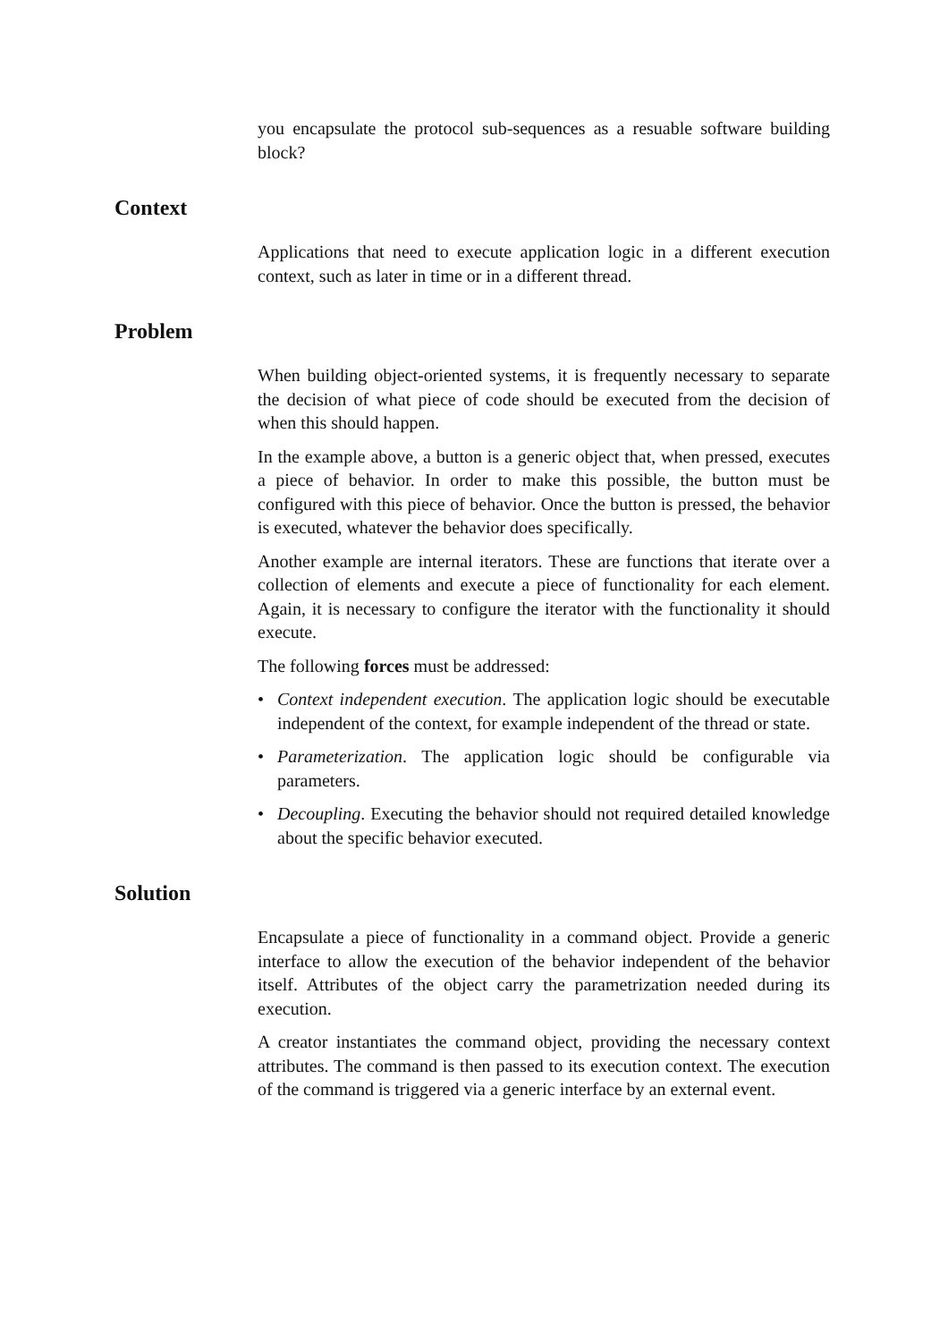you encapsulate the protocol sub-sequences as a resuable software building block?
Context
Applications that need to execute application logic in a different execution context, such as later in time or in a different thread.
Problem
When building object-oriented systems, it is frequently necessary to separate the decision of what piece of code should be executed from the decision of when this should happen.
In the example above, a button is a generic object that, when pressed, executes a piece of behavior. In order to make this possible, the button must be configured with this piece of behavior. Once the button is pressed, the behavior is executed, whatever the behavior does specifically.
Another example are internal iterators. These are functions that iterate over a collection of elements and execute a piece of functionality for each element. Again, it is necessary to configure the iterator with the functionality it should execute.
The following forces must be addressed:
• Context independent execution. The application logic should be executable independent of the context, for example independent of the thread or state.
• Parameterization. The application logic should be configurable via parameters.
• Decoupling. Executing the behavior should not required detailed knowledge about the specific behavior executed.
Solution
Encapsulate a piece of functionality in a command object. Provide a generic interface to allow the execution of the behavior independent of the behavior itself. Attributes of the object carry the parametrization needed during its execution.
A creator instantiates the command object, providing the necessary context attributes. The command is then passed to its execution context. The execution of the command is triggered via a generic interface by an external event.